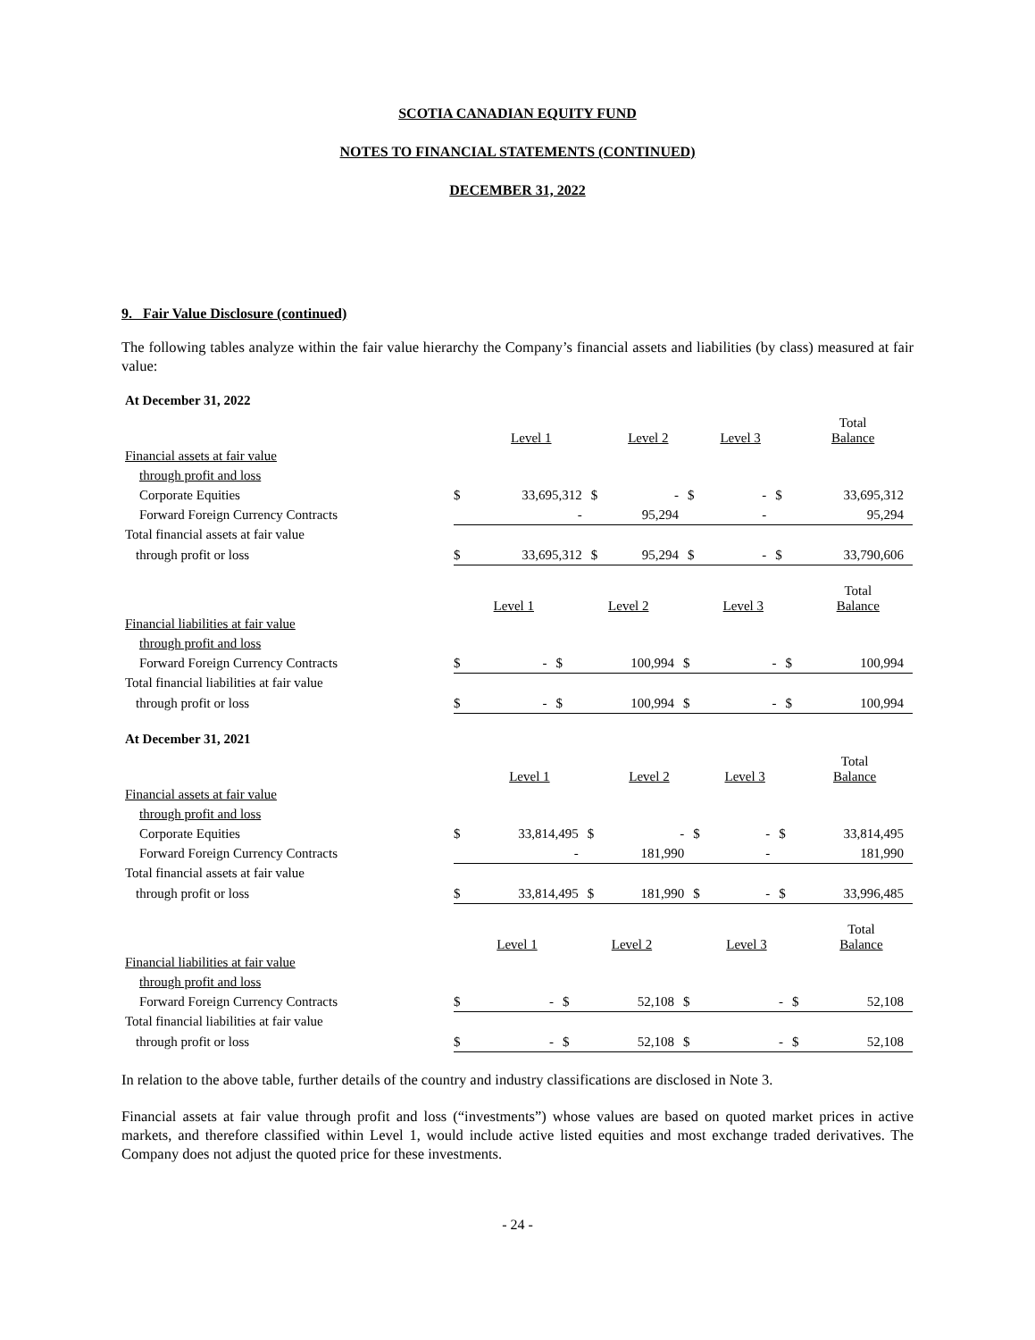SCOTIA CANADIAN EQUITY FUND
NOTES TO FINANCIAL STATEMENTS (CONTINUED)
DECEMBER 31, 2022
9. Fair Value Disclosure (continued)
The following tables analyze within the fair value hierarchy the Company’s financial assets and liabilities (by class) measured at fair value:
At December 31, 2022
| | | Level 1 | | Level 2 | | Level 3 | | Total Balance |
| --- | --- | --- | --- | --- | --- | --- | --- | --- |
| Financial assets at fair value | | | | | | | | |
| through profit and loss | | | | | | | | |
| Corporate Equities | $ | 33,695,312 | $ | - | $ | - | $ | 33,695,312 |
| Forward Foreign Currency Contracts | | - | | 95,294 | | - | | 95,294 |
| Total financial assets at fair value | | | | | | | | |
| through profit or loss | $ | 33,695,312 | $ | 95,294 | $ | - | $ | 33,790,606 |
| | | Level 1 | | Level 2 | | Level 3 | | Total Balance |
| --- | --- | --- | --- | --- | --- | --- | --- | --- |
| Financial liabilities at fair value | | | | | | | | |
| through profit and loss | | | | | | | | |
| Forward Foreign Currency Contracts | $ | - | $ | 100,994 | $ | - | $ | 100,994 |
| Total financial liabilities at fair value | | | | | | | | |
| through profit or loss | $ | - | $ | 100,994 | $ | - | $ | 100,994 |
At December 31, 2021
| | | Level 1 | | Level 2 | | Level 3 | | Total Balance |
| --- | --- | --- | --- | --- | --- | --- | --- | --- |
| Financial assets at fair value | | | | | | | | |
| through profit and loss | | | | | | | | |
| Corporate Equities | $ | 33,814,495 | $ | - | $ | - | $ | 33,814,495 |
| Forward Foreign Currency Contracts | | - | | 181,990 | | - | | 181,990 |
| Total financial assets at fair value | | | | | | | | |
| through profit or loss | $ | 33,814,495 | $ | 181,990 | $ | - | $ | 33,996,485 |
| | | Level 1 | | Level 2 | | Level 3 | | Total Balance |
| --- | --- | --- | --- | --- | --- | --- | --- | --- |
| Financial liabilities at fair value | | | | | | | | |
| through profit and loss | | | | | | | | |
| Forward Foreign Currency Contracts | $ | - | $ | 52,108 | $ | - | $ | 52,108 |
| Total financial liabilities at fair value | | | | | | | | |
| through profit or loss | $ | - | $ | 52,108 | $ | - | $ | 52,108 |
In relation to the above table, further details of the country and industry classifications are disclosed in Note 3.
Financial assets at fair value through profit and loss (“investments”) whose values are based on quoted market prices in active markets, and therefore classified within Level 1, would include active listed equities and most exchange traded derivatives. The Company does not adjust the quoted price for these investments.
- 24 -